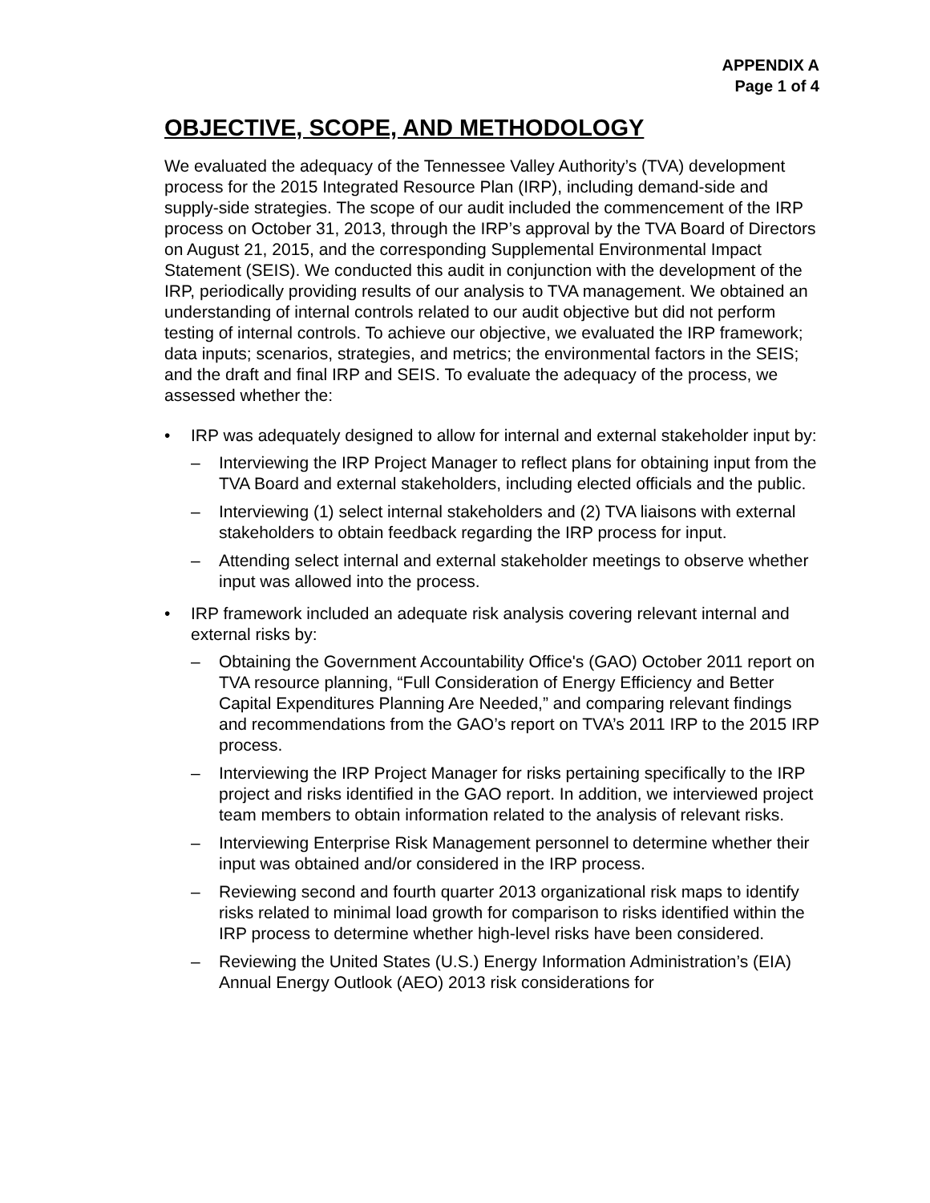APPENDIX A
Page 1 of 4
OBJECTIVE, SCOPE, AND METHODOLOGY
We evaluated the adequacy of the Tennessee Valley Authority’s (TVA) development process for the 2015 Integrated Resource Plan (IRP), including demand-side and supply-side strategies. The scope of our audit included the commencement of the IRP process on October 31, 2013, through the IRP’s approval by the TVA Board of Directors on August 21, 2015, and the corresponding Supplemental Environmental Impact Statement (SEIS). We conducted this audit in conjunction with the development of the IRP, periodically providing results of our analysis to TVA management. We obtained an understanding of internal controls related to our audit objective but did not perform testing of internal controls. To achieve our objective, we evaluated the IRP framework; data inputs; scenarios, strategies, and metrics; the environmental factors in the SEIS; and the draft and final IRP and SEIS. To evaluate the adequacy of the process, we assessed whether the:
• IRP was adequately designed to allow for internal and external stakeholder input by:
– Interviewing the IRP Project Manager to reflect plans for obtaining input from the TVA Board and external stakeholders, including elected officials and the public.
– Interviewing (1) select internal stakeholders and (2) TVA liaisons with external stakeholders to obtain feedback regarding the IRP process for input.
– Attending select internal and external stakeholder meetings to observe whether input was allowed into the process.
• IRP framework included an adequate risk analysis covering relevant internal and external risks by:
– Obtaining the Government Accountability Office's (GAO) October 2011 report on TVA resource planning, “Full Consideration of Energy Efficiency and Better Capital Expenditures Planning Are Needed,” and comparing relevant findings and recommendations from the GAO’s report on TVA’s 2011 IRP to the 2015 IRP process.
– Interviewing the IRP Project Manager for risks pertaining specifically to the IRP project and risks identified in the GAO report. In addition, we interviewed project team members to obtain information related to the analysis of relevant risks.
– Interviewing Enterprise Risk Management personnel to determine whether their input was obtained and/or considered in the IRP process.
– Reviewing second and fourth quarter 2013 organizational risk maps to identify risks related to minimal load growth for comparison to risks identified within the IRP process to determine whether high-level risks have been considered.
– Reviewing the United States (U.S.) Energy Information Administration’s (EIA) Annual Energy Outlook (AEO) 2013 risk considerations for